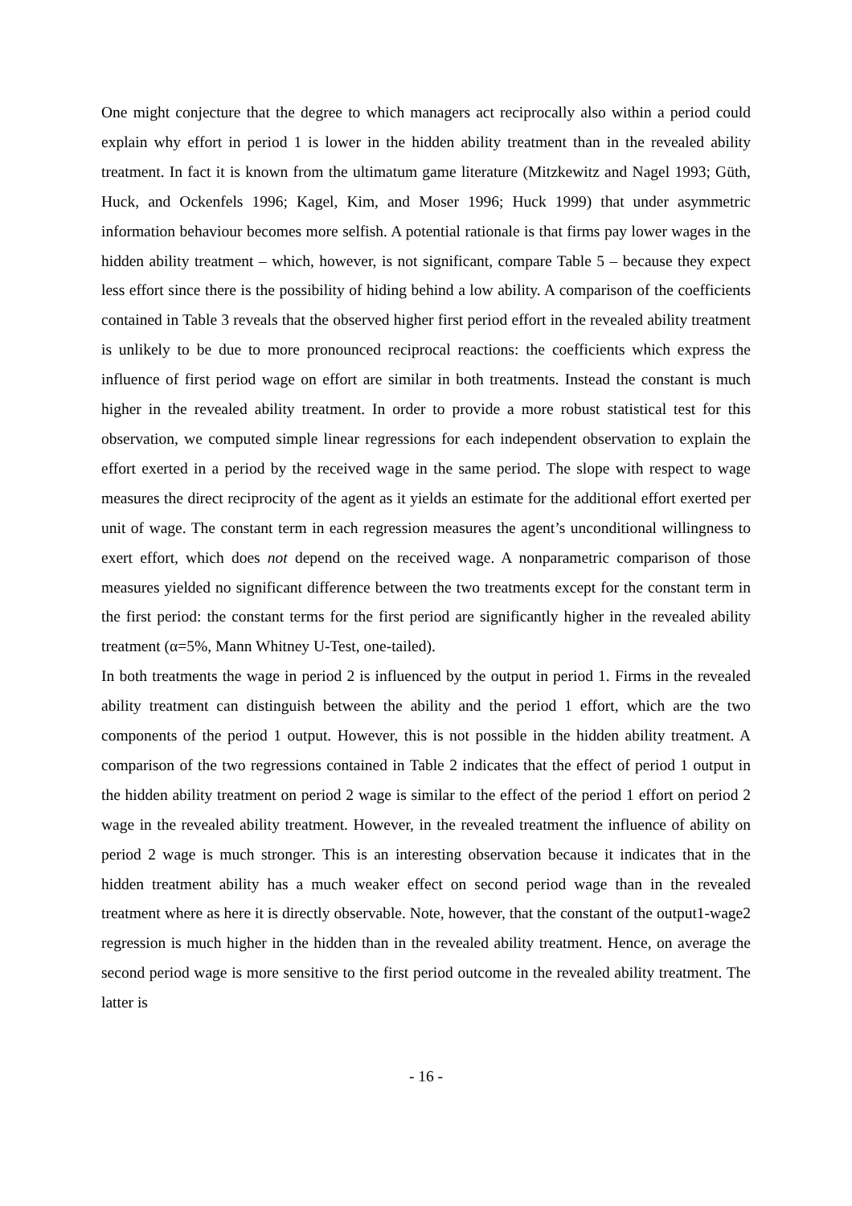One might conjecture that the degree to which managers act reciprocally also within a period could explain why effort in period 1 is lower in the hidden ability treatment than in the revealed ability treatment. In fact it is known from the ultimatum game literature (Mitzkewitz and Nagel 1993; Güth, Huck, and Ockenfels 1996; Kagel, Kim, and Moser 1996; Huck 1999) that under asymmetric information behaviour becomes more selfish. A potential rationale is that firms pay lower wages in the hidden ability treatment – which, however, is not significant, compare Table 5 – because they expect less effort since there is the possibility of hiding behind a low ability. A comparison of the coefficients contained in Table 3 reveals that the observed higher first period effort in the revealed ability treatment is unlikely to be due to more pronounced reciprocal reactions: the coefficients which express the influence of first period wage on effort are similar in both treatments. Instead the constant is much higher in the revealed ability treatment. In order to provide a more robust statistical test for this observation, we computed simple linear regressions for each independent observation to explain the effort exerted in a period by the received wage in the same period. The slope with respect to wage measures the direct reciprocity of the agent as it yields an estimate for the additional effort exerted per unit of wage. The constant term in each regression measures the agent’s unconditional willingness to exert effort, which does not depend on the received wage. A nonparametric comparison of those measures yielded no significant difference between the two treatments except for the constant term in the first period: the constant terms for the first period are significantly higher in the revealed ability treatment (α=5%, Mann Whitney U-Test, one-tailed).
In both treatments the wage in period 2 is influenced by the output in period 1. Firms in the revealed ability treatment can distinguish between the ability and the period 1 effort, which are the two components of the period 1 output. However, this is not possible in the hidden ability treatment. A comparison of the two regressions contained in Table 2 indicates that the effect of period 1 output in the hidden ability treatment on period 2 wage is similar to the effect of the period 1 effort on period 2 wage in the revealed ability treatment. However, in the revealed treatment the influence of ability on period 2 wage is much stronger. This is an interesting observation because it indicates that in the hidden treatment ability has a much weaker effect on second period wage than in the revealed treatment where as here it is directly observable. Note, however, that the constant of the output1-wage2 regression is much higher in the hidden than in the revealed ability treatment. Hence, on average the second period wage is more sensitive to the first period outcome in the revealed ability treatment. The latter is
- 16 -